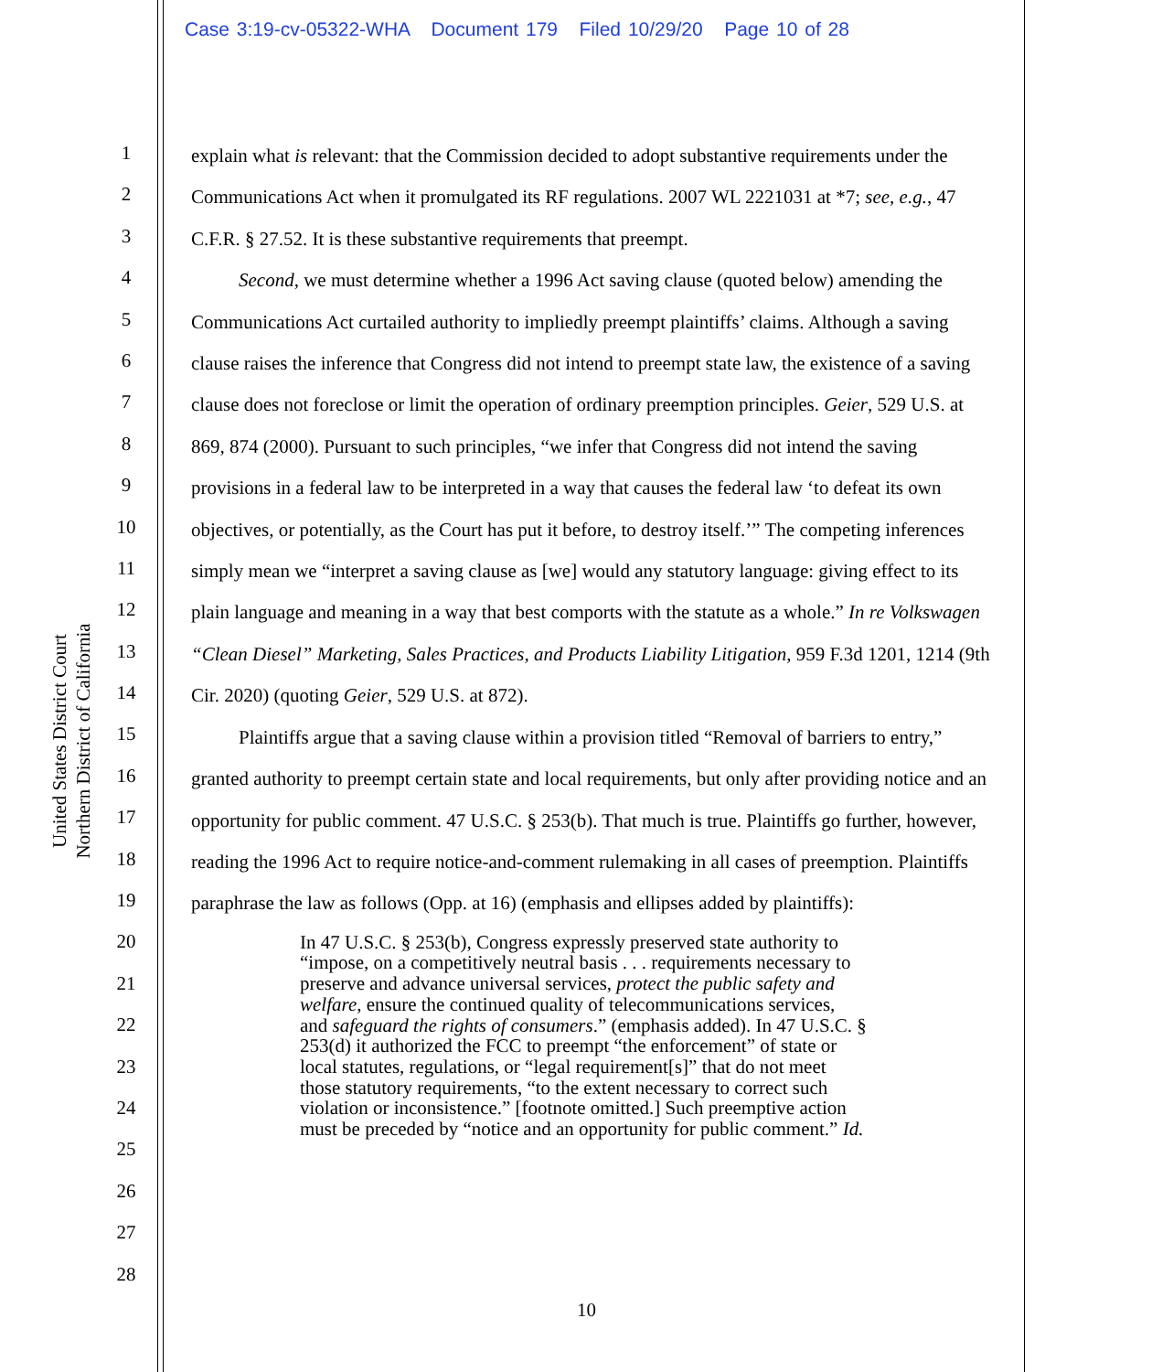Case 3:19-cv-05322-WHA Document 179 Filed 10/29/20 Page 10 of 28
United States District Court
Northern District of California
1
2
3
4
5
6
7
8
9
10
11
12
13
14
15
16
17
18
19
20
21
22
23
24
25
26
27
28
explain what is relevant: that the Commission decided to adopt substantive requirements under the Communications Act when it promulgated its RF regulations. 2007 WL 2221031 at *7; see, e.g., 47 C.F.R. § 27.52. It is these substantive requirements that preempt.
Second, we must determine whether a 1996 Act saving clause (quoted below) amending the Communications Act curtailed authority to impliedly preempt plaintiffs’ claims. Although a saving clause raises the inference that Congress did not intend to preempt state law, the existence of a saving clause does not foreclose or limit the operation of ordinary preemption principles. Geier, 529 U.S. at 869, 874 (2000). Pursuant to such principles, “we infer that Congress did not intend the saving provisions in a federal law to be interpreted in a way that causes the federal law ‘to defeat its own objectives, or potentially, as the Court has put it before, to destroy itself.’” The competing inferences simply mean we “interpret a saving clause as [we] would any statutory language: giving effect to its plain language and meaning in a way that best comports with the statute as a whole.” In re Volkswagen “Clean Diesel” Marketing, Sales Practices, and Products Liability Litigation, 959 F.3d 1201, 1214 (9th Cir. 2020) (quoting Geier, 529 U.S. at 872).
Plaintiffs argue that a saving clause within a provision titled “Removal of barriers to entry,” granted authority to preempt certain state and local requirements, but only after providing notice and an opportunity for public comment. 47 U.S.C. § 253(b). That much is true. Plaintiffs go further, however, reading the 1996 Act to require notice-and-comment rulemaking in all cases of preemption. Plaintiffs paraphrase the law as follows (Opp. at 16) (emphasis and ellipses added by plaintiffs):
In 47 U.S.C. § 253(b), Congress expressly preserved state authority to “impose, on a competitively neutral basis . . . requirements necessary to preserve and advance universal services, protect the public safety and welfare, ensure the continued quality of telecommunications services, and safeguard the rights of consumers.” (emphasis added). In 47 U.S.C. § 253(d) it authorized the FCC to preempt “the enforcement” of state or local statutes, regulations, or “legal requirement[s]” that do not meet those statutory requirements, “to the extent necessary to correct such violation or inconsistence.” [footnote omitted.] Such preemptive action must be preceded by “notice and an opportunity for public comment.” Id.
10